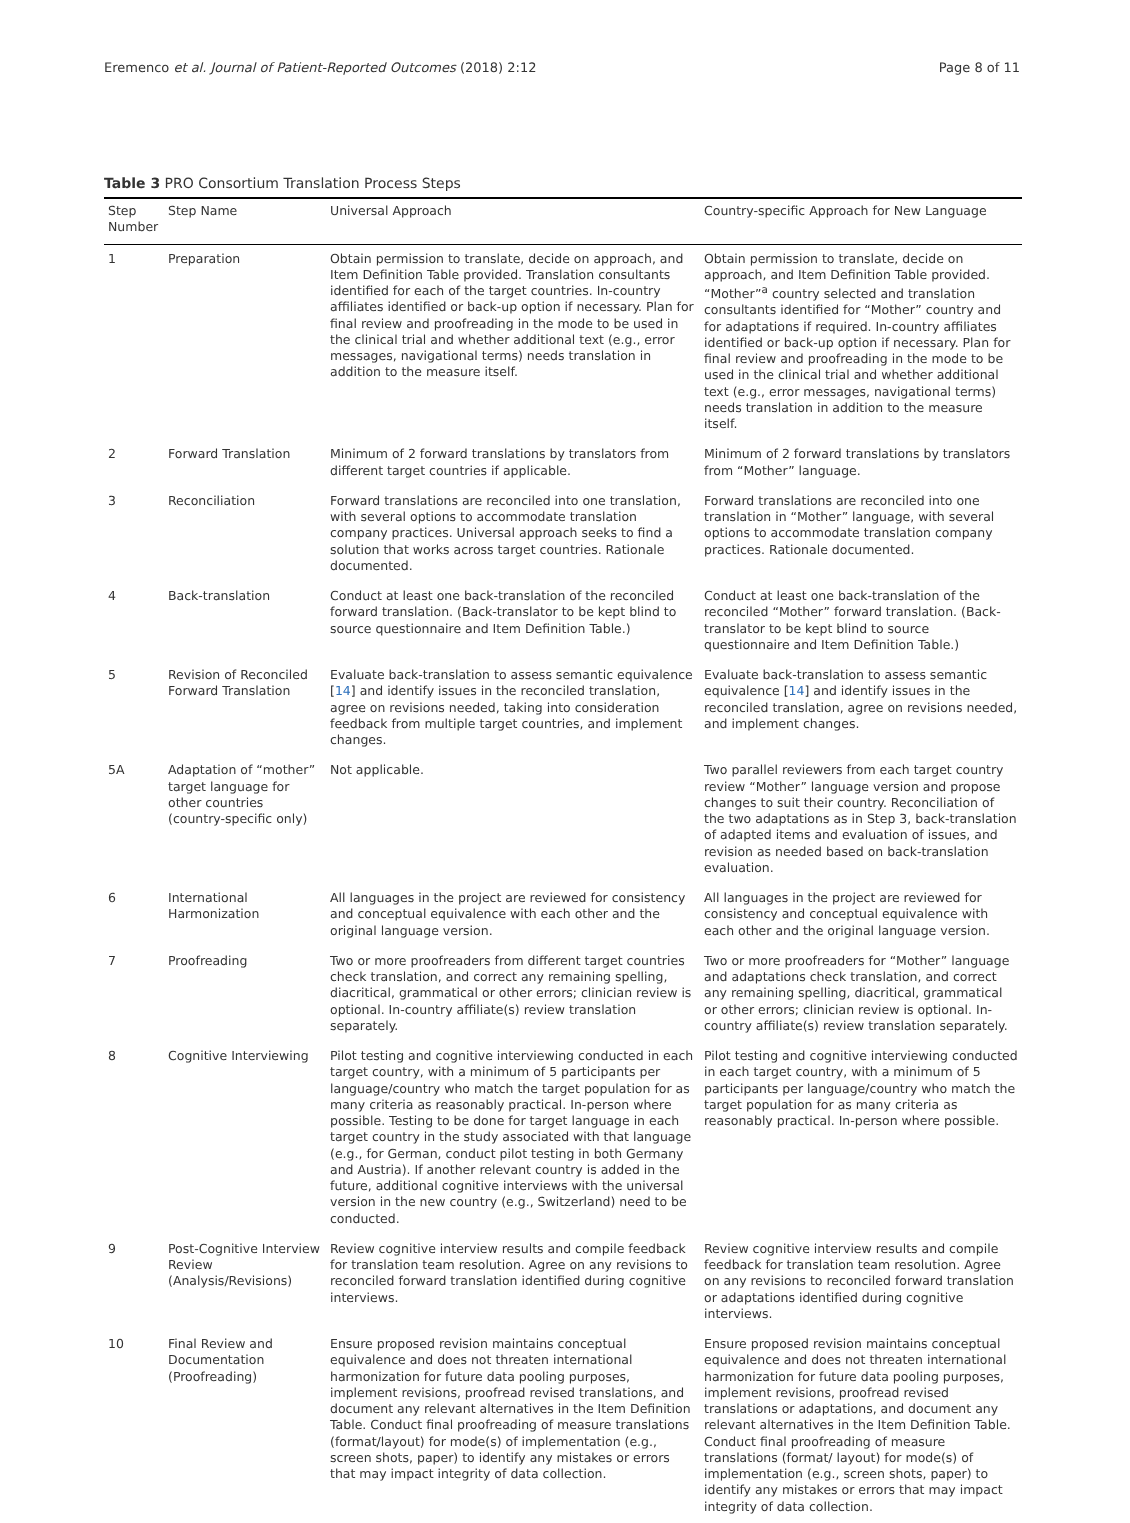Eremenco et al. Journal of Patient-Reported Outcomes (2018) 2:12 Page 8 of 11
Table 3 PRO Consortium Translation Process Steps
| Step Number | Step Name | Universal Approach | Country-specific Approach for New Language |
| --- | --- | --- | --- |
| 1 | Preparation | Obtain permission to translate, decide on approach, and Item Definition Table provided. Translation consultants identified for each of the target countries. In-country affiliates identified or back-up option if necessary. Plan for final review and proofreading in the mode to be used in the clinical trial and whether additional text (e.g., error messages, navigational terms) needs translation in addition to the measure itself. | Obtain permission to translate, decide on approach, and Item Definition Table provided. “Mother”<sup>a</sup> country selected and translation consultants identified for “Mother” country and for adaptations if required. In-country affiliates identified or back-up option if necessary. Plan for final review and proofreading in the mode to be used in the clinical trial and whether additional text (e.g., error messages, navigational terms) needs translation in addition to the measure itself. |
| 2 | Forward Translation | Minimum of 2 forward translations by translators from different target countries if applicable. | Minimum of 2 forward translations by translators from “Mother” language. |
| 3 | Reconciliation | Forward translations are reconciled into one translation, with several options to accommodate translation company practices. Universal approach seeks to find a solution that works across target countries. Rationale documented. | Forward translations are reconciled into one translation in “Mother” language, with several options to accommodate translation company practices. Rationale documented. |
| 4 | Back-translation | Conduct at least one back-translation of the reconciled forward translation. (Back-translator to be kept blind to source questionnaire and Item Definition Table.) | Conduct at least one back-translation of the reconciled “Mother” forward translation. (Back-translator to be kept blind to source questionnaire and Item Definition Table.) |
| 5 | Revision of Reconciled Forward Translation | Evaluate back-translation to assess semantic equivalence [ 14 ] and identify issues in the reconciled translation, agree on revisions needed, taking into consideration feedback from multiple target countries, and implement changes. | Evaluate back-translation to assess semantic equivalence [ 14 ] and identify issues in the reconciled translation, agree on revisions needed, and implement changes. |
| 5A | Adaptation of “mother” target language for other countries (country-specific only) | Not applicable. | Two parallel reviewers from each target country review “Mother” language version and propose changes to suit their country. Reconciliation of the two adaptations as in Step 3, back-translation of adapted items and evaluation of issues, and revision as needed based on back-translation evaluation. |
| 6 | International Harmonization | All languages in the project are reviewed for consistency and conceptual equivalence with each other and the original language version. | All languages in the project are reviewed for consistency and conceptual equivalence with each other and the original language version. |
| 7 | Proofreading | Two or more proofreaders from different target countries check translation, and correct any remaining spelling, diacritical, grammatical or other errors; clinician review is optional. In-country affiliate(s) review translation separately. | Two or more proofreaders for “Mother” language and adaptations check translation, and correct any remaining spelling, diacritical, grammatical or other errors; clinician review is optional. In-country affiliate(s) review translation separately. |
| 8 | Cognitive Interviewing | Pilot testing and cognitive interviewing conducted in each target country, with a minimum of 5 participants per language/country who match the target population for as many criteria as reasonably practical. In-person where possible. Testing to be done for target language in each target country in the study associated with that language (e.g., for German, conduct pilot testing in both Germany and Austria). If another relevant country is added in the future, additional cognitive interviews with the universal version in the new country (e.g., Switzerland) need to be conducted. | Pilot testing and cognitive interviewing conducted in each target country, with a minimum of 5 participants per language/country who match the target population for as many criteria as reasonably practical. In-person where possible. |
| 9 | Post-Cognitive Interview Review (Analysis/Revisions) | Review cognitive interview results and compile feedback for translation team resolution. Agree on any revisions to reconciled forward translation identified during cognitive interviews. | Review cognitive interview results and compile feedback for translation team resolution. Agree on any revisions to reconciled forward translation or adaptations identified during cognitive interviews. |
| 10 | Final Review and Documentation (Proofreading) | Ensure proposed revision maintains conceptual equivalence and does not threaten international harmonization for future data pooling purposes, implement revisions, proofread revised translations, and document any relevant alternatives in the Item Definition Table. Conduct final proofreading of measure translations (format/layout) for mode(s) of implementation (e.g., screen shots, paper) to identify any mistakes or errors that may impact integrity of data collection. | Ensure proposed revision maintains conceptual equivalence and does not threaten international harmonization for future data pooling purposes, implement revisions, proofread revised translations or adaptations, and document any relevant alternatives in the Item Definition Table. Conduct final proofreading of measure translations (format/ layout) for mode(s) of implementation (e.g., screen shots, paper) to identify any mistakes or errors that may impact integrity of data collection. |